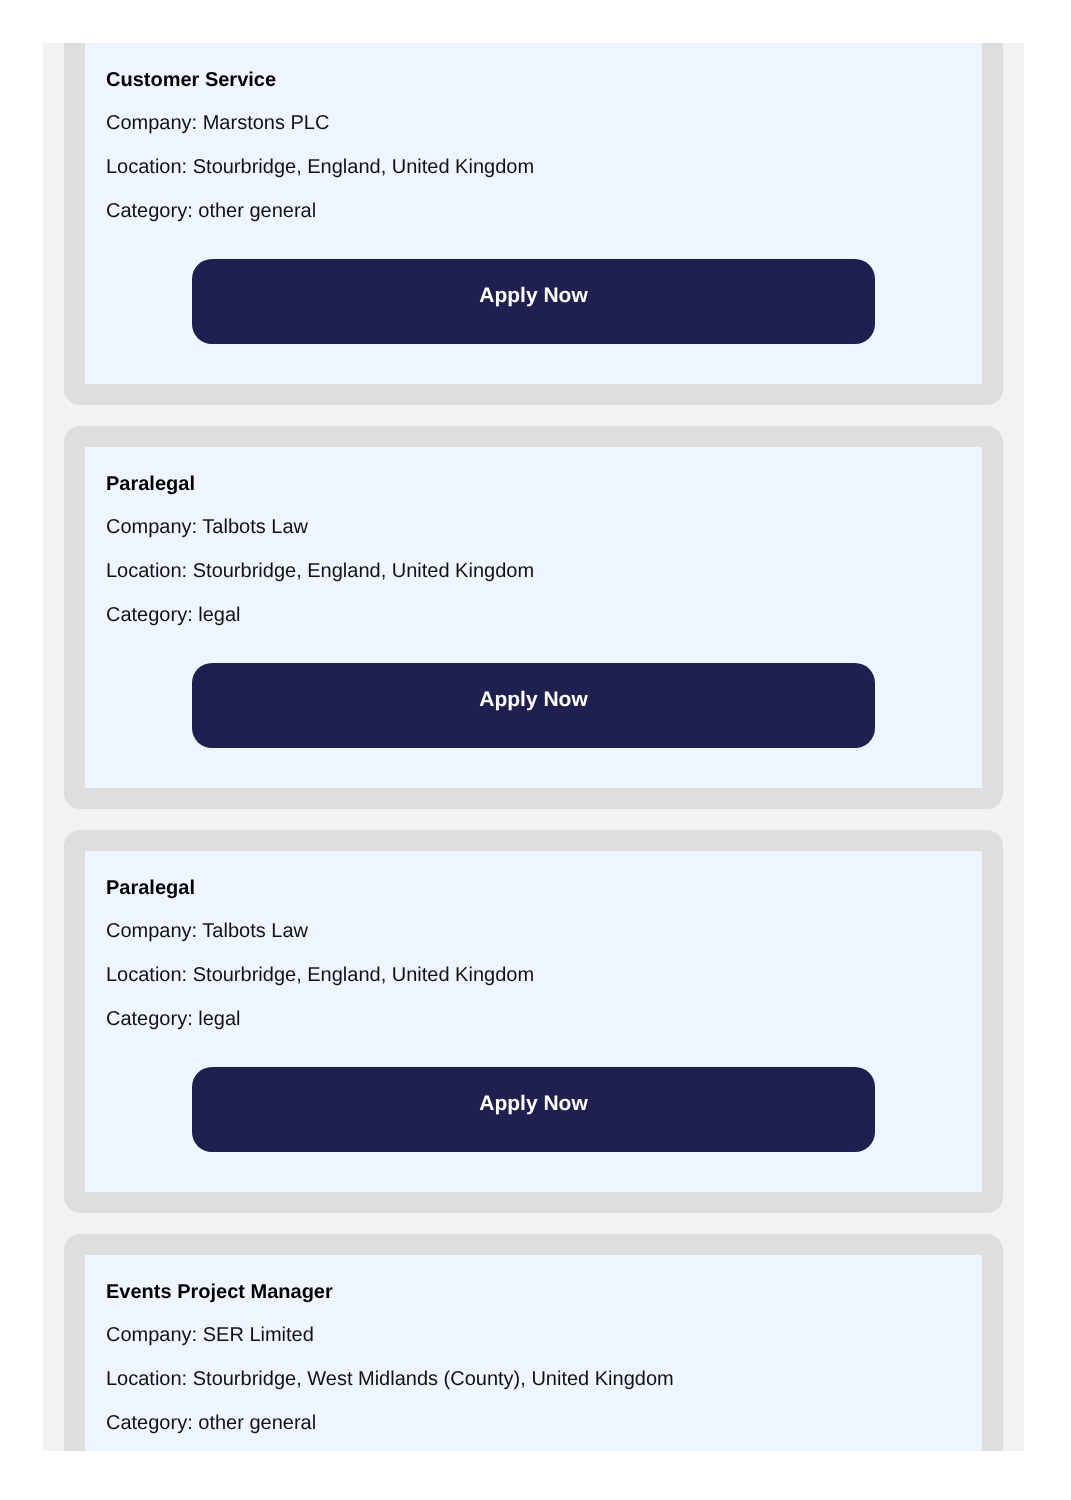Customer Service
Company: Marstons PLC
Location: Stourbridge, England, United Kingdom
Category: other general
Apply Now
Paralegal
Company: Talbots Law
Location: Stourbridge, England, United Kingdom
Category: legal
Apply Now
Paralegal
Company: Talbots Law
Location: Stourbridge, England, United Kingdom
Category: legal
Apply Now
Events Project Manager
Company: SER Limited
Location: Stourbridge, West Midlands (County), United Kingdom
Category: other general